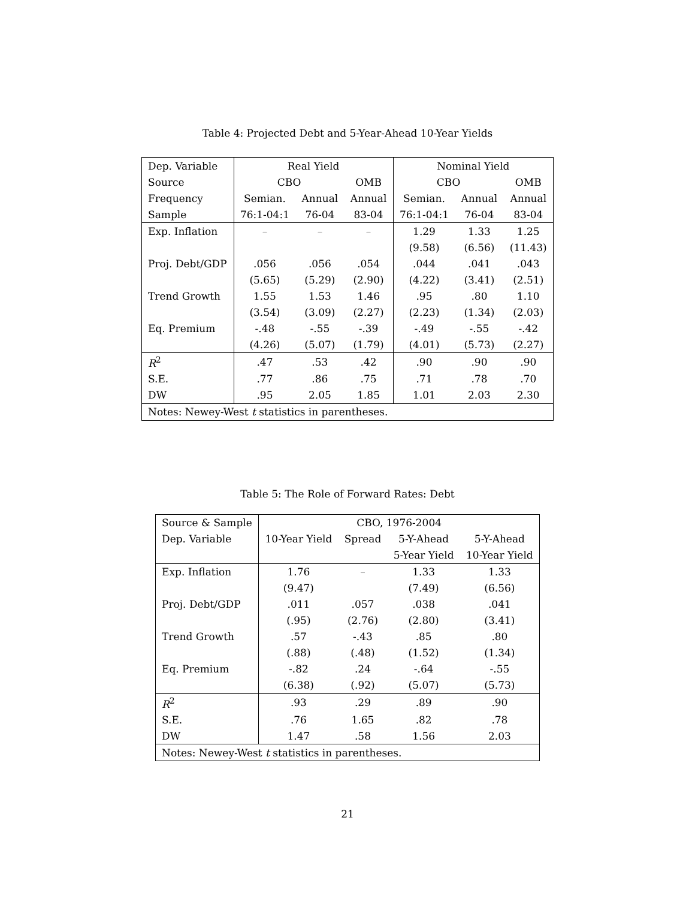Table 4: Projected Debt and 5-Year-Ahead 10-Year Yields
| Dep. Variable | Real Yield | | | Nominal Yield | | |
| Source | CBO | | OMB | CBO | | OMB |
| Frequency | Semian. | Annual | Annual | Semian. | Annual | Annual |
| Sample | 76:1-04:1 | 76-04 | 83-04 | 76:1-04:1 | 76-04 | 83-04 |
| Exp. Inflation | – | – | – | 1.29 | 1.33 | 1.25 |
| | | | | (9.58) | (6.56) | (11.43) |
| Proj. Debt/GDP | .056 | .056 | .054 | .044 | .041 | .043 |
| | (5.65) | (5.29) | (2.90) | (4.22) | (3.41) | (2.51) |
| Trend Growth | 1.55 | 1.53 | 1.46 | .95 | .80 | 1.10 |
| | (3.54) | (3.09) | (2.27) | (2.23) | (1.34) | (2.03) |
| Eq. Premium | -.48 | -.55 | -.39 | -.49 | -.55 | -.42 |
| | (4.26) | (5.07) | (1.79) | (4.01) | (5.73) | (2.27) |
| R<sup>2</sup> | .47 | .53 | .42 | .90 | .90 | .90 |
| S.E. | .77 | .86 | .75 | .71 | .78 | .70 |
| DW | .95 | 2.05 | 1.85 | 1.01 | 2.03 | 2.30 |
| Notes: Newey-West t statistics in parentheses. | | | | | | |
Table 5: The Role of Forward Rates: Debt
| Source & Sample | CBO, 1976-2004 | | | |
| Dep. Variable | 10-Year Yield | Spread | 5-Y-Ahead | 5-Y-Ahead |
| | | | 5-Year Yield | 10-Year Yield |
| Exp. Inflation | 1.76 | – | 1.33 | 1.33 |
| | (9.47) | | (7.49) | (6.56) |
| Proj. Debt/GDP | .011 | .057 | .038 | .041 |
| | (.95) | (2.76) | (2.80) | (3.41) |
| Trend Growth | .57 | -.43 | .85 | .80 |
| | (.88) | (.48) | (1.52) | (1.34) |
| Eq. Premium | -.82 | .24 | -.64 | -.55 |
| | (6.38) | (.92) | (5.07) | (5.73) |
| R<sup>2</sup> | .93 | .29 | .89 | .90 |
| S.E. | .76 | 1.65 | .82 | .78 |
| DW | 1.47 | .58 | 1.56 | 2.03 |
| Notes: Newey-West t statistics in parentheses. | | | | |
21